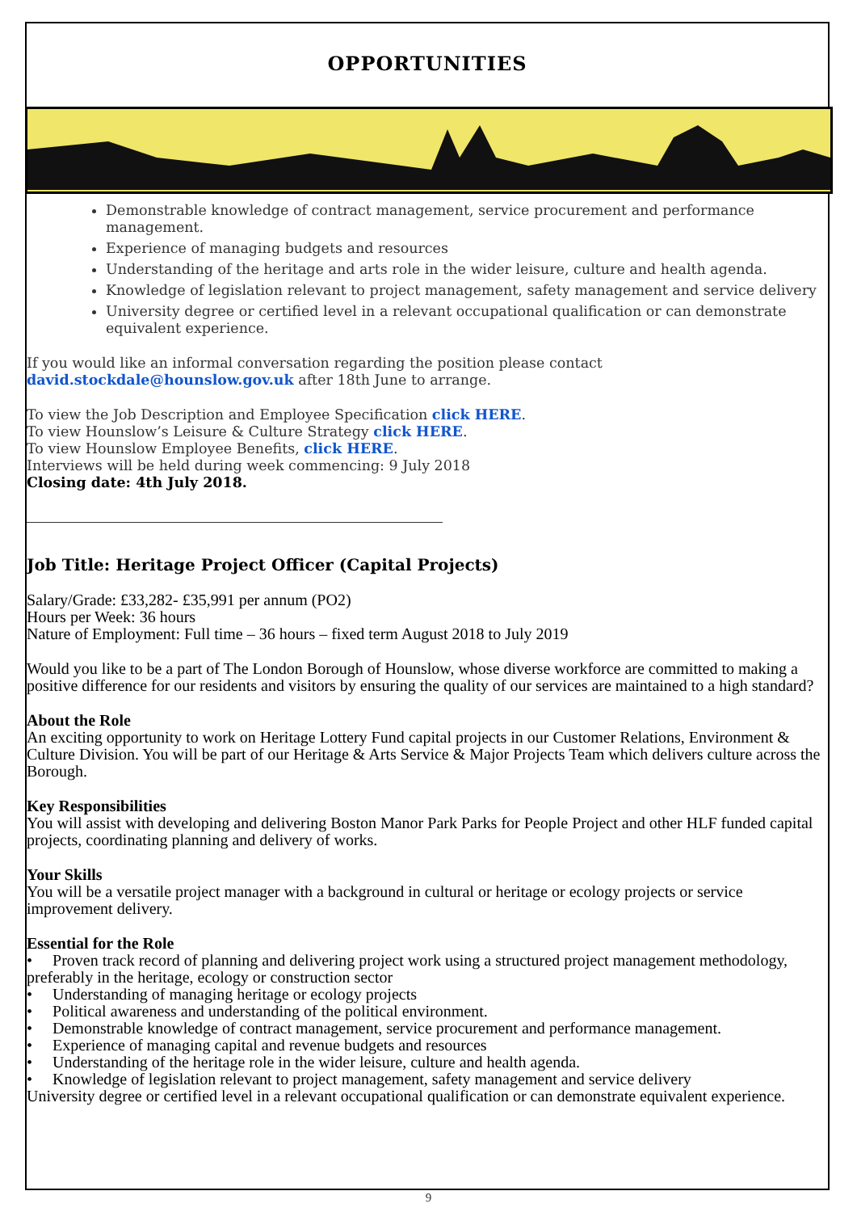OPPORTUNITIES
Demonstrable knowledge of contract management, service procurement and performance management.
Experience of managing budgets and resources
Understanding of the heritage and arts role in the wider leisure, culture and health agenda.
Knowledge of legislation relevant to project management, safety management and service delivery
University degree or certified level in a relevant occupational qualification or can demonstrate equivalent experience.
If you would like an informal conversation regarding the position please contact
david.stockdale@hounslow.gov.uk after 18th June to arrange.
To view the Job Description and Employee Specification click HERE.
To view Hounslow’s Leisure & Culture Strategy click HERE.
To view Hounslow Employee Benefits, click HERE.
Interviews will be held during week commencing: 9 July 2018
Closing date: 4th July 2018.
Job Title: Heritage Project Officer (Capital Projects)
Salary/Grade: £33,282- £35,991 per annum (PO2)
Hours per Week: 36 hours
Nature of Employment: Full time – 36 hours – fixed term August 2018 to July 2019
Would you like to be a part of The London Borough of Hounslow, whose diverse workforce are committed to making a positive difference for our residents and visitors by ensuring the quality of our services are maintained to a high standard?
About the Role
An exciting opportunity to work on Heritage Lottery Fund capital projects in our Customer Relations, Environment & Culture Division. You will be part of our Heritage & Arts Service & Major Projects Team which delivers culture across the Borough.
Key Responsibilities
You will assist with developing and delivering Boston Manor Park Parks for People Project and other HLF funded capital projects, coordinating planning and delivery of works.
Your Skills
You will be a versatile project manager with a background in cultural or heritage or ecology projects or service improvement delivery.
Essential for the Role
• Proven track record of planning and delivering project work using a structured project management methodology, preferably in the heritage, ecology or construction sector
• Understanding of managing heritage or ecology projects
• Political awareness and understanding of the political environment.
• Demonstrable knowledge of contract management, service procurement and performance management.
• Experience of managing capital and revenue budgets and resources
• Understanding of the heritage role in the wider leisure, culture and health agenda.
• Knowledge of legislation relevant to project management, safety management and service delivery
University degree or certified level in a relevant occupational qualification or can demonstrate equivalent experience.
9